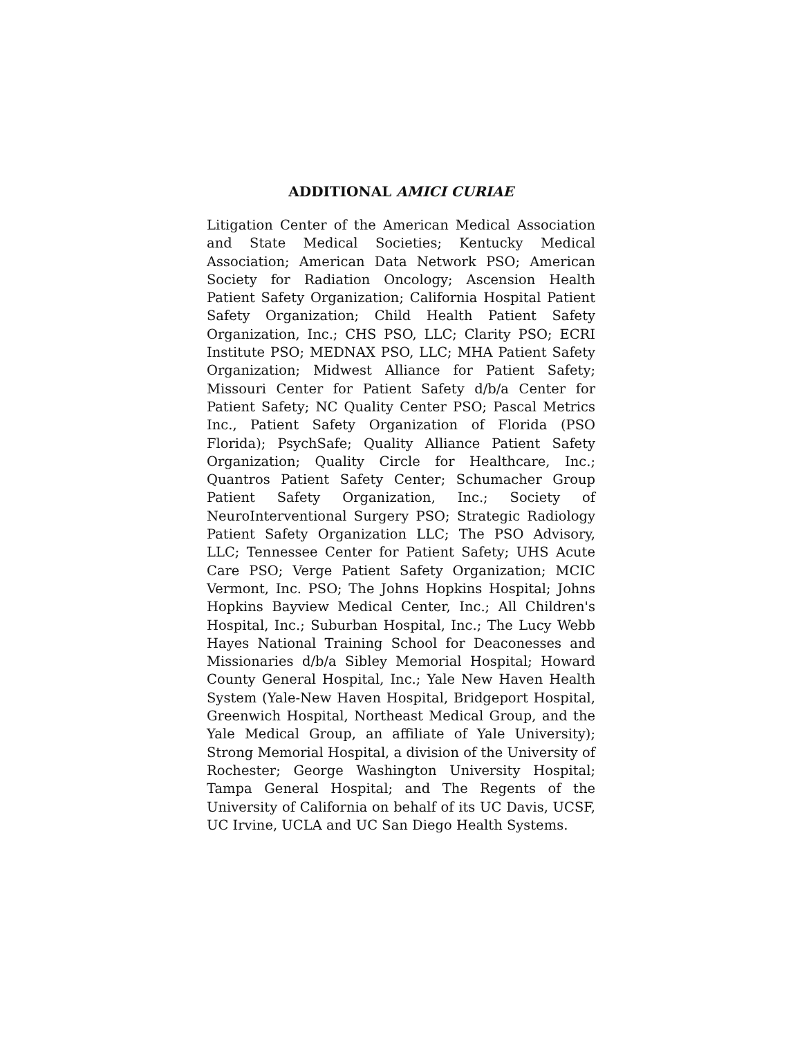ADDITIONAL AMICI CURIAE
Litigation Center of the American Medical Association and State Medical Societies; Kentucky Medical Association; American Data Network PSO; American Society for Radiation Oncology; Ascension Health Patient Safety Organization; California Hospital Patient Safety Organization; Child Health Patient Safety Organization, Inc.; CHS PSO, LLC; Clarity PSO; ECRI Institute PSO; MEDNAX PSO, LLC; MHA Patient Safety Organization; Midwest Alliance for Patient Safety; Missouri Center for Patient Safety d/b/a Center for Patient Safety; NC Quality Center PSO; Pascal Metrics Inc., Patient Safety Organization of Florida (PSO Florida); PsychSafe; Quality Alliance Patient Safety Organization; Quality Circle for Healthcare, Inc.; Quantros Patient Safety Center; Schumacher Group Patient Safety Organization, Inc.; Society of NeuroInterventional Surgery PSO; Strategic Radiology Patient Safety Organization LLC; The PSO Advisory, LLC; Tennessee Center for Patient Safety; UHS Acute Care PSO; Verge Patient Safety Organization; MCIC Vermont, Inc. PSO; The Johns Hopkins Hospital; Johns Hopkins Bayview Medical Center, Inc.; All Children's Hospital, Inc.; Suburban Hospital, Inc.; The Lucy Webb Hayes National Training School for Deaconesses and Missionaries d/b/a Sibley Memorial Hospital; Howard County General Hospital, Inc.; Yale New Haven Health System (Yale-New Haven Hospital, Bridgeport Hospital, Greenwich Hospital, Northeast Medical Group, and the Yale Medical Group, an affiliate of Yale University); Strong Memorial Hospital, a division of the University of Rochester; George Washington University Hospital; Tampa General Hospital; and The Regents of the University of California on behalf of its UC Davis, UCSF, UC Irvine, UCLA and UC San Diego Health Systems.